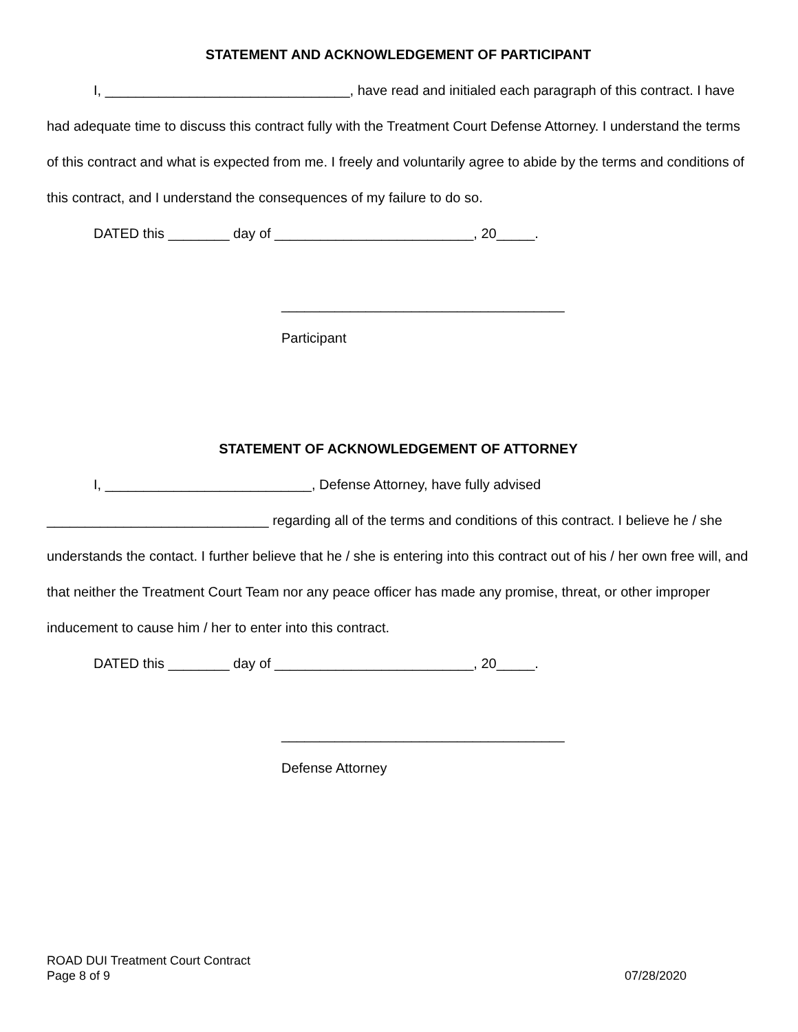STATEMENT AND ACKNOWLEDGEMENT OF PARTICIPANT
I, ________________________________, have read and initialed each paragraph of this contract. I have had adequate time to discuss this contract fully with the Treatment Court Defense Attorney. I understand the terms of this contract and what is expected from me. I freely and voluntarily agree to abide by the terms and conditions of this contract, and I understand the consequences of my failure to do so.
DATED this ________ day of __________________________, 20_____.
_____________________________________
Participant
STATEMENT OF ACKNOWLEDGEMENT OF ATTORNEY
I, ___________________________, Defense Attorney, have fully advised _____________________________ regarding all of the terms and conditions of this contract. I believe he / she understands the contact. I further believe that he / she is entering into this contract out of his / her own free will, and that neither the Treatment Court Team nor any peace officer has made any promise, threat, or other improper inducement to cause him / her to enter into this contract.
DATED this ________ day of __________________________, 20_____.
_____________________________________
Defense Attorney
ROAD DUI Treatment Court Contract
Page 8 of 9 07/28/2020